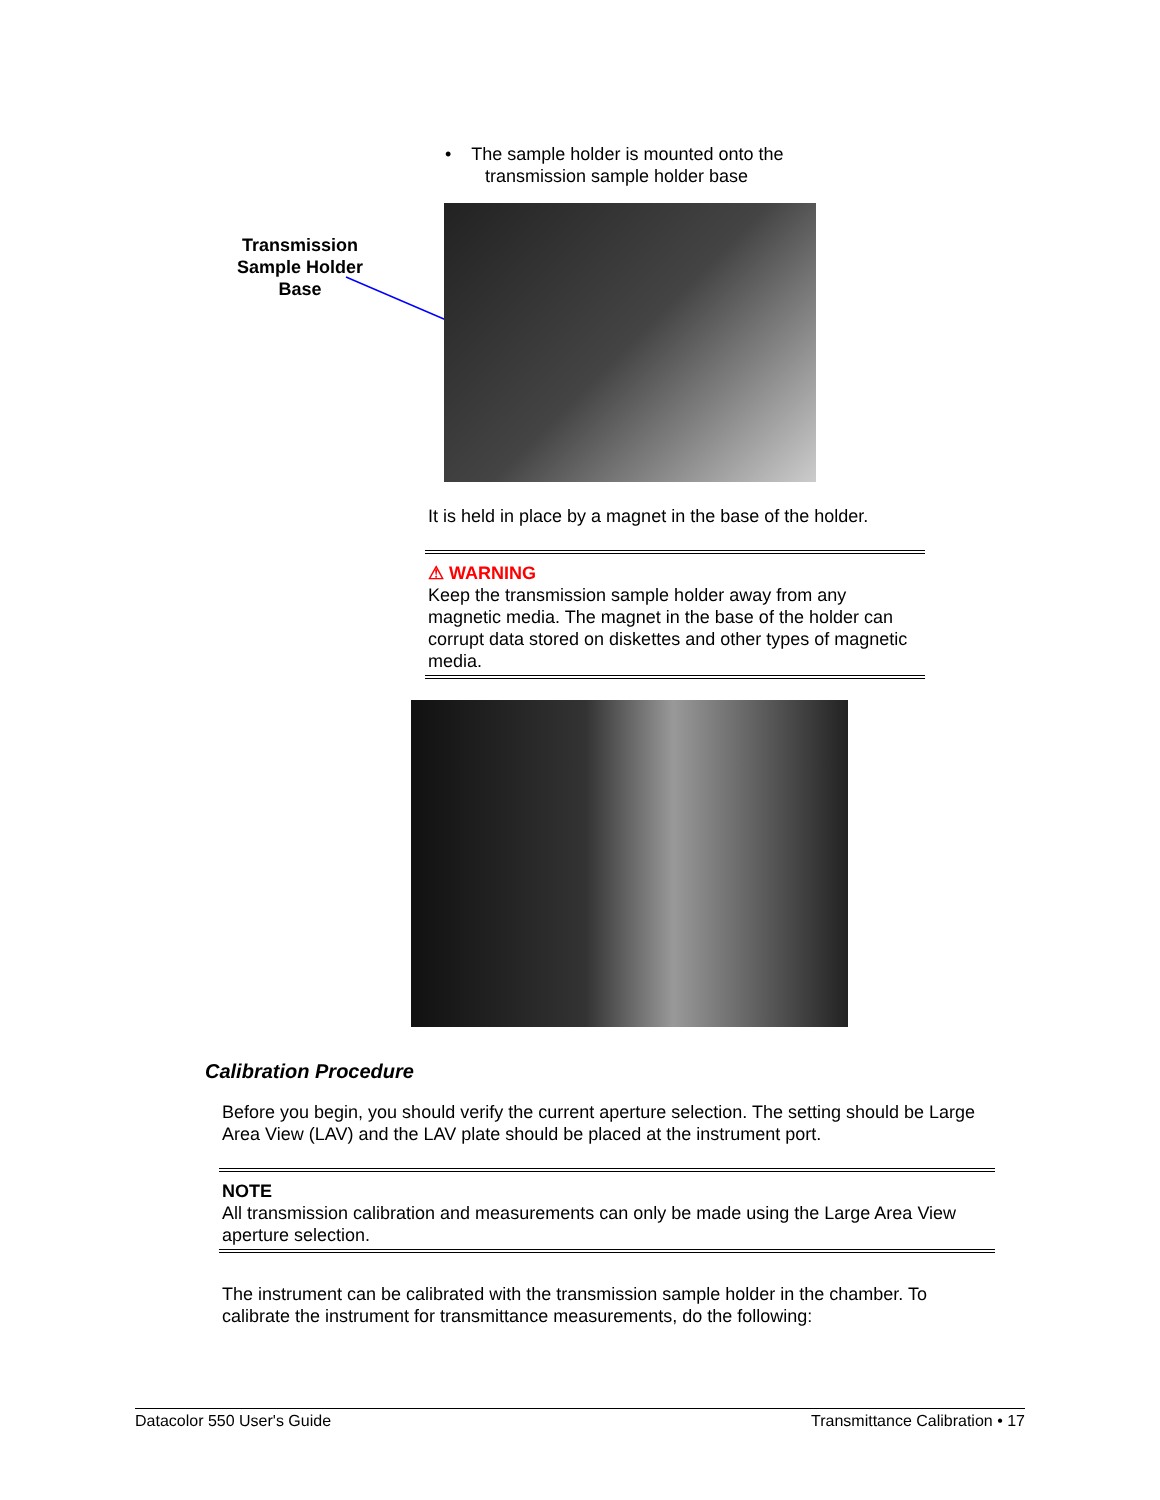• The sample holder is mounted onto the
transmission sample holder base
Transmission Sample Holder Base
It is held in place by a magnet in the base of the holder.
⚠ WARNING
Keep the transmission sample holder away from any magnetic media. The magnet in the base of the holder can corrupt data stored on diskettes and other types of magnetic media.
Calibration Procedure
Before you begin, you should verify the current aperture selection. The setting should be Large Area View (LAV) and the LAV plate should be placed at the instrument port.
NOTE
All transmission calibration and measurements can only be made using the Large Area View aperture selection.
The instrument can be calibrated with the transmission sample holder in the chamber. To calibrate the instrument for transmittance measurements, do the following:
Datacolor 550 User's Guide Transmittance Calibration • 17